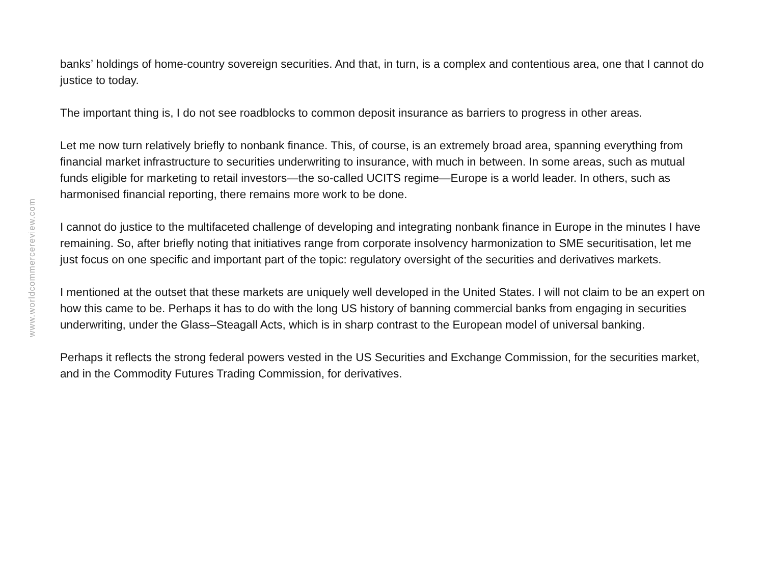banks’ holdings of home-country sovereign securities. And that, in turn, is a complex and contentious area, one that I cannot do justice to today.
The important thing is, I do not see roadblocks to common deposit insurance as barriers to progress in other areas.
Let me now turn relatively briefly to nonbank finance. This, of course, is an extremely broad area, spanning everything from financial market infrastructure to securities underwriting to insurance, with much in between. In some areas, such as mutual funds eligible for marketing to retail investors—the so-called UCITS regime—Europe is a world leader. In others, such as harmonised financial reporting, there remains more work to be done.
I cannot do justice to the multifaceted challenge of developing and integrating nonbank finance in Europe in the minutes I have remaining. So, after briefly noting that initiatives range from corporate insolvency harmonization to SME securitisation, let me just focus on one specific and important part of the topic: regulatory oversight of the securities and derivatives markets.
I mentioned at the outset that these markets are uniquely well developed in the United States. I will not claim to be an expert on how this came to be. Perhaps it has to do with the long US history of banning commercial banks from engaging in securities underwriting, under the Glass–Steagall Acts, which is in sharp contrast to the European model of universal banking.
Perhaps it reflects the strong federal powers vested in the US Securities and Exchange Commission, for the securities market, and in the Commodity Futures Trading Commission, for derivatives.
www.worldcommercereview.com